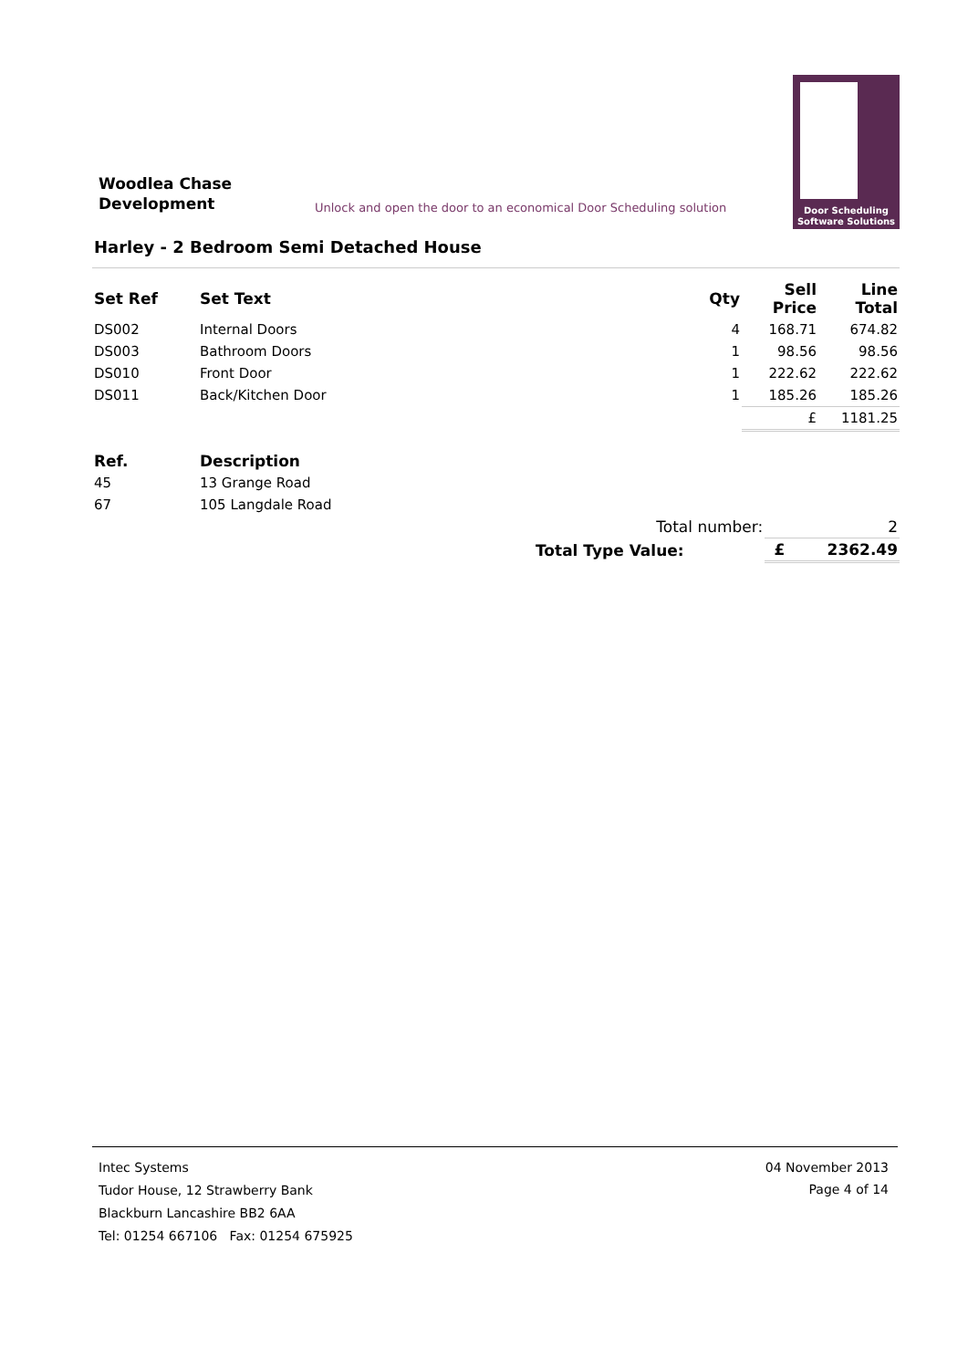Woodlea Chase
Development
Unlock and open the door to an economical Door Scheduling solution
Door Scheduling
Software Solutions
Harley - 2 Bedroom Semi Detached House
| Set Ref | Set Text | Qty | Sell Price | Line Total |
| --- | --- | --- | --- | --- |
| DS002 | Internal Doors | 4 | 168.71 | 674.82 |
| DS003 | Bathroom Doors | 1 | 98.56 | 98.56 |
| DS010 | Front Door | 1 | 222.62 | 222.62 |
| DS011 | Back/Kitchen Door | 1 | 185.26 | 185.26 |
| | | | £ | 1181.25 |
| Ref. | Description |
| --- | --- |
| 45 | 13 Grange Road |
| 67 | 105 Langdale Road |
| | Total number: | | 2 |
| | Total Type Value: | £ | 2362.49 |
04 November 2013
Page 4 of 14
Intec Systems
Tudor House, 12 Strawberry Bank
Blackburn Lancashire BB2 6AA
Tel: 01254 667106 Fax: 01254 675925